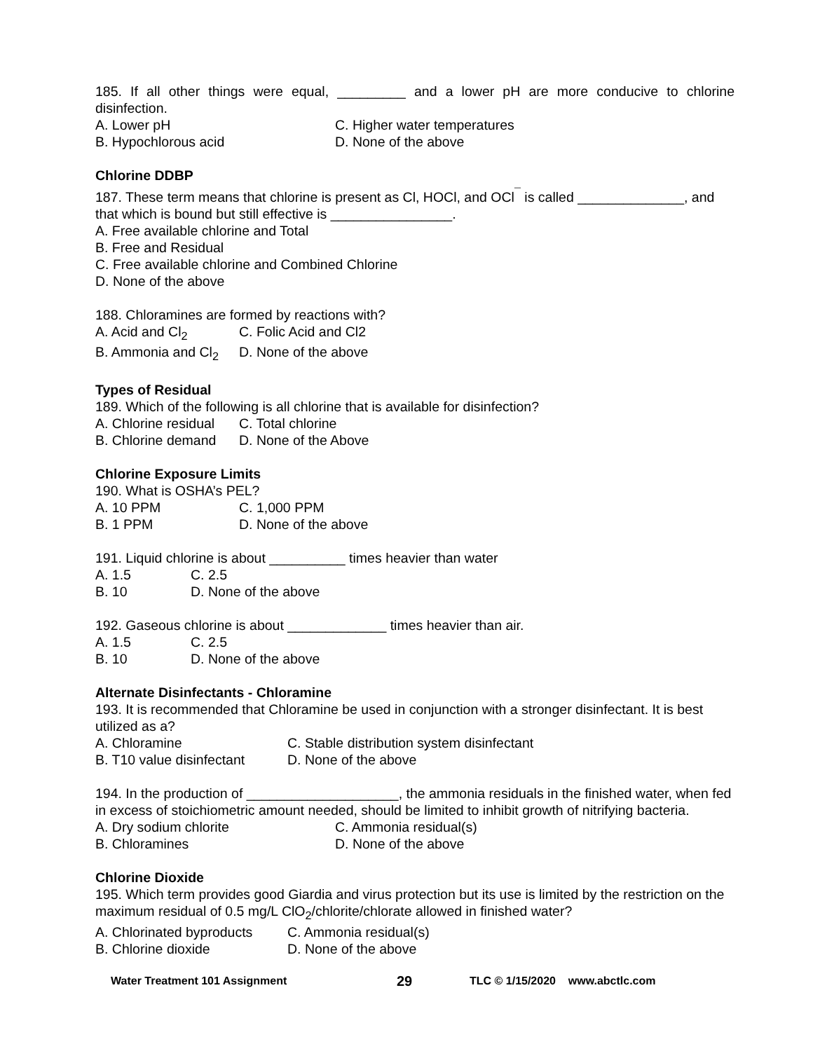185. If all other things were equal, _________ and a lower pH are more conducive to chlorine disinfection.
A. Lower pH C. Higher water temperatures
B. Hypochlorous acid D. None of the above
Chlorine DDBP
187. These term means that chlorine is present as Cl, HOCl, and OCl<sup>¯</sup> is called ______________, and that which is bound but still effective is ________________.
A. Free available chlorine and Total
B. Free and Residual
C. Free available chlorine and Combined Chlorine
D. None of the above
188. Chloramines are formed by reactions with?
A. Acid and Cl<sub>2</sub> C. Folic Acid and Cl2
B. Ammonia and Cl<sub>2</sub> D. None of the above
Types of Residual
189. Which of the following is all chlorine that is available for disinfection?
A. Chlorine residual C. Total chlorine
B. Chlorine demand D. None of the Above
Chlorine Exposure Limits
190. What is OSHA’s PEL?
A. 10 PPM C. 1,000 PPM
B. 1 PPM D. None of the above
191. Liquid chlorine is about __________ times heavier than water
A. 1.5 C. 2.5
B. 10 D. None of the above
192. Gaseous chlorine is about _____________ times heavier than air.
A. 1.5 C. 2.5
B. 10 D. None of the above
Alternate Disinfectants - Chloramine
193. It is recommended that Chloramine be used in conjunction with a stronger disinfectant. It is best utilized as a?
A. Chloramine C. Stable distribution system disinfectant
B. T10 value disinfectant D. None of the above
194. In the production of ____________________, the ammonia residuals in the finished water, when fed in excess of stoichiometric amount needed, should be limited to inhibit growth of nitrifying bacteria.
A. Dry sodium chlorite C. Ammonia residual(s)
B. Chloramines D. None of the above
Chlorine Dioxide
195. Which term provides good Giardia and virus protection but its use is limited by the restriction on the maximum residual of 0.5 mg/L ClO<sub>2</sub>/chlorite/chlorate allowed in finished water?
A. Chlorinated byproducts C. Ammonia residual(s)
B. Chlorine dioxide D. None of the above
Water Treatment 101 Assignment 29 TLC © 1/15/2020 www.abctlc.com